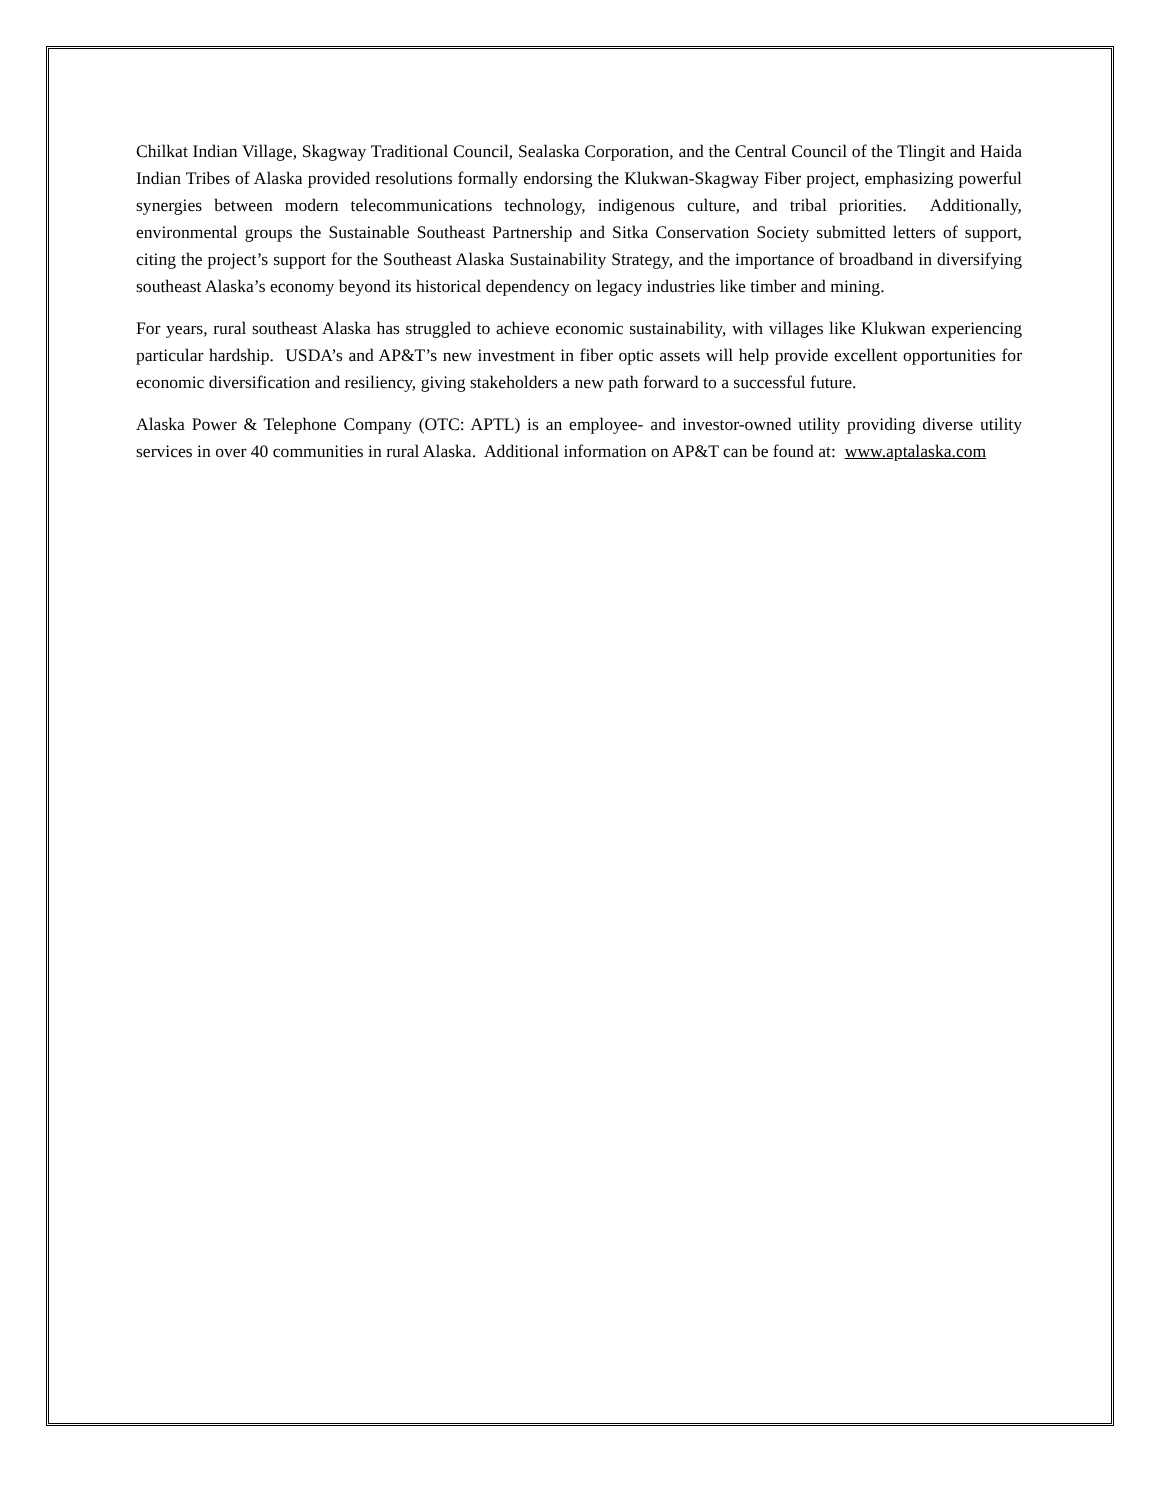Chilkat Indian Village, Skagway Traditional Council, Sealaska Corporation, and the Central Council of the Tlingit and Haida Indian Tribes of Alaska provided resolutions formally endorsing the Klukwan-Skagway Fiber project, emphasizing powerful synergies between modern telecommunications technology, indigenous culture, and tribal priorities. Additionally, environmental groups the Sustainable Southeast Partnership and Sitka Conservation Society submitted letters of support, citing the project’s support for the Southeast Alaska Sustainability Strategy, and the importance of broadband in diversifying southeast Alaska’s economy beyond its historical dependency on legacy industries like timber and mining.
For years, rural southeast Alaska has struggled to achieve economic sustainability, with villages like Klukwan experiencing particular hardship. USDA’s and AP&T’s new investment in fiber optic assets will help provide excellent opportunities for economic diversification and resiliency, giving stakeholders a new path forward to a successful future.
Alaska Power & Telephone Company (OTC: APTL) is an employee- and investor-owned utility providing diverse utility services in over 40 communities in rural Alaska. Additional information on AP&T can be found at: www.aptalaska.com